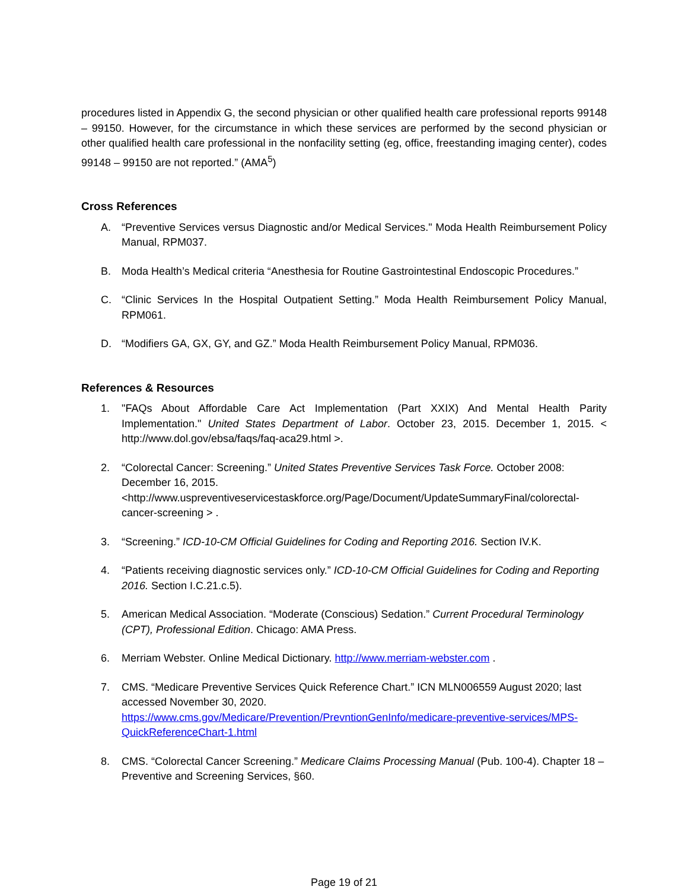procedures listed in Appendix G, the second physician or other qualified health care professional reports 99148 – 99150. However, for the circumstance in which these services are performed by the second physician or other qualified health care professional in the nonfacility setting (eg, office, freestanding imaging center), codes 99148 – 99150 are not reported.” (AMA<sup>5</sup>)
Cross References
A. “Preventive Services versus Diagnostic and/or Medical Services." Moda Health Reimbursement Policy Manual, RPM037.
B. Moda Health’s Medical criteria “Anesthesia for Routine Gastrointestinal Endoscopic Procedures.”
C. “Clinic Services In the Hospital Outpatient Setting.” Moda Health Reimbursement Policy Manual, RPM061.
D. “Modifiers GA, GX, GY, and GZ.” Moda Health Reimbursement Policy Manual, RPM036.
References & Resources
1. "FAQs About Affordable Care Act Implementation (Part XXIX) And Mental Health Parity Implementation." United States Department of Labor. October 23, 2015. December 1, 2015. < http://www.dol.gov/ebsa/faqs/faq-aca29.html >.
2. “Colorectal Cancer: Screening.” United States Preventive Services Task Force. October 2008: December 16, 2015.
<http://www.uspreventiveservicestaskforce.org/Page/Document/UpdateSummaryFinal/colorectal-cancer-screening > .
3. “Screening.” ICD-10-CM Official Guidelines for Coding and Reporting 2016. Section IV.K.
4. “Patients receiving diagnostic services only.” ICD-10-CM Official Guidelines for Coding and Reporting 2016. Section I.C.21.c.5).
5. American Medical Association. “Moderate (Conscious) Sedation.” Current Procedural Terminology (CPT), Professional Edition. Chicago: AMA Press.
6. Merriam Webster. Online Medical Dictionary. http://www.merriam-webster.com .
7. CMS. “Medicare Preventive Services Quick Reference Chart.” ICN MLN006559 August 2020; last accessed November 30, 2020.
https://www.cms.gov/Medicare/Prevention/PrevntionGenInfo/medicare-preventive-services/MPS-QuickReferenceChart-1.html
8. CMS. “Colorectal Cancer Screening.” Medicare Claims Processing Manual (Pub. 100-4). Chapter 18 – Preventive and Screening Services, §60.
Page 19 of 21